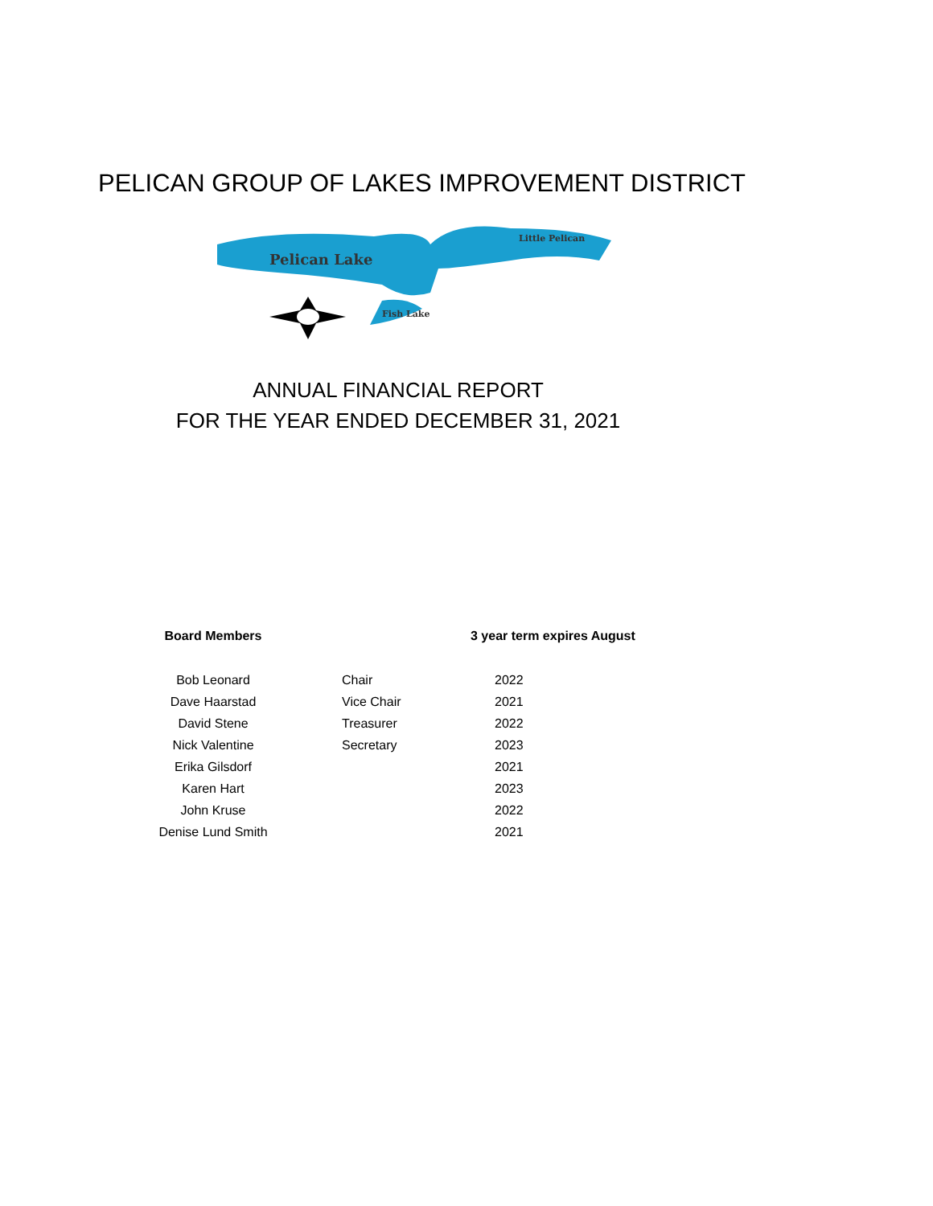PELICAN GROUP OF LAKES IMPROVEMENT DISTRICT
Pelican Lake
Little Pelican
Fish Lake
ANNUAL FINANCIAL REPORT
FOR THE YEAR ENDED DECEMBER 31, 2021
| Board Members | | 3 year term expires August |
| --- | --- | --- |
| Bob Leonard | Chair | 2022 |
| Dave Haarstad | Vice Chair | 2021 |
| David Stene | Treasurer | 2022 |
| Nick Valentine | Secretary | 2023 |
| Erika Gilsdorf | | 2021 |
| Karen Hart | | 2023 |
| John Kruse | | 2022 |
| Denise Lund Smith | | 2021 |